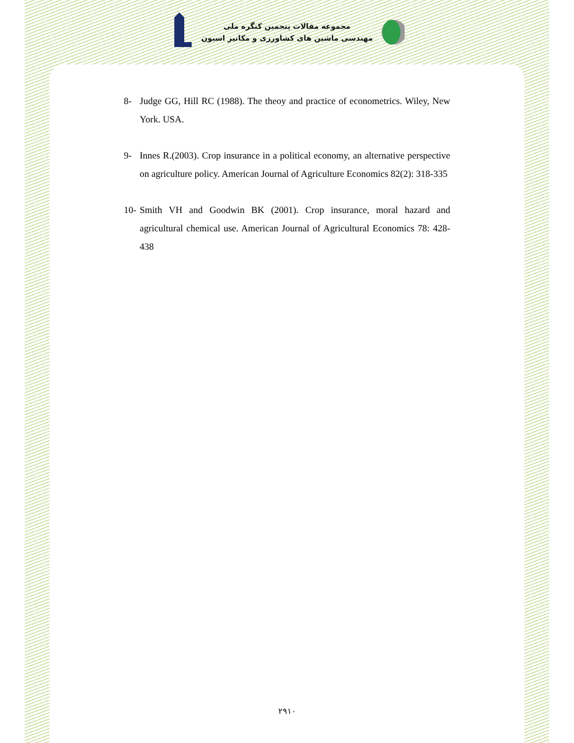مجموعه مقالات پنجمین کنگره ملی
مهندسی ماشین های کشاورزی و مکانیز اسیون
8- Judge GG, Hill RC (1988). The theoy and practice of econometrics. Wiley, New York. USA.
9- Innes R.(2003). Crop insurance in a political economy, an alternative perspective on agriculture policy. American Journal of Agriculture Economics 82(2): 318-335
10- Smith VH and Goodwin BK (2001). Crop insurance, moral hazard and agricultural chemical use. American Journal of Agricultural Economics 78: 428-438
۲۹۱۰